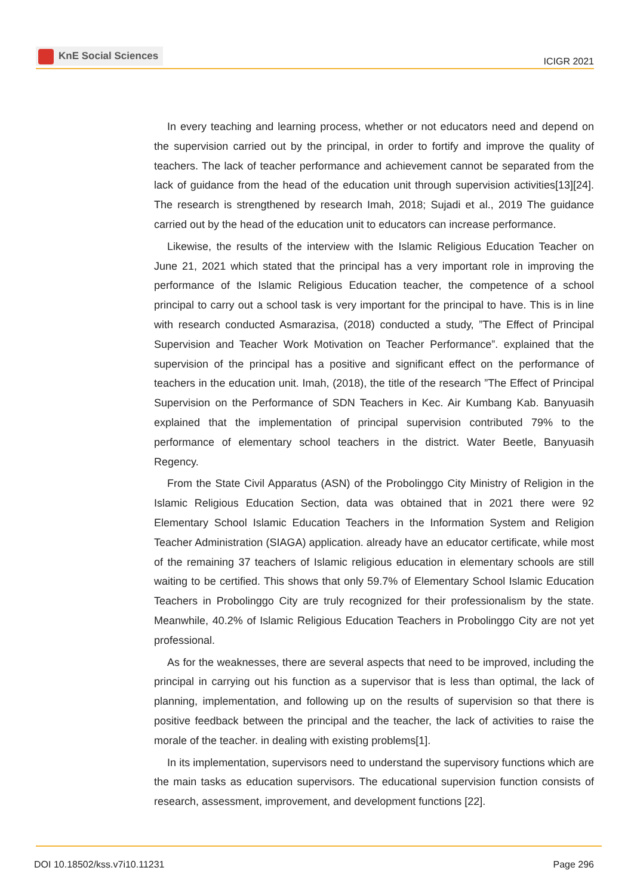KnE Social Sciences
ICIGR 2021
In every teaching and learning process, whether or not educators need and depend on the supervision carried out by the principal, in order to fortify and improve the quality of teachers. The lack of teacher performance and achievement cannot be separated from the lack of guidance from the head of the education unit through supervision activities[13][24]. The research is strengthened by research Imah, 2018; Sujadi et al., 2019 The guidance carried out by the head of the education unit to educators can increase performance.
Likewise, the results of the interview with the Islamic Religious Education Teacher on June 21, 2021 which stated that the principal has a very important role in improving the performance of the Islamic Religious Education teacher, the competence of a school principal to carry out a school task is very important for the principal to have. This is in line with research conducted Asmarazisa, (2018) conducted a study, ”The Effect of Principal Supervision and Teacher Work Motivation on Teacher Performance”. explained that the supervision of the principal has a positive and significant effect on the performance of teachers in the education unit. Imah, (2018), the title of the research ”The Effect of Principal Supervision on the Performance of SDN Teachers in Kec. Air Kumbang Kab. Banyuasih explained that the implementation of principal supervision contributed 79% to the performance of elementary school teachers in the district. Water Beetle, Banyuasih Regency.
From the State Civil Apparatus (ASN) of the Probolinggo City Ministry of Religion in the Islamic Religious Education Section, data was obtained that in 2021 there were 92 Elementary School Islamic Education Teachers in the Information System and Religion Teacher Administration (SIAGA) application. already have an educator certificate, while most of the remaining 37 teachers of Islamic religious education in elementary schools are still waiting to be certified. This shows that only 59.7% of Elementary School Islamic Education Teachers in Probolinggo City are truly recognized for their professionalism by the state. Meanwhile, 40.2% of Islamic Religious Education Teachers in Probolinggo City are not yet professional.
As for the weaknesses, there are several aspects that need to be improved, including the principal in carrying out his function as a supervisor that is less than optimal, the lack of planning, implementation, and following up on the results of supervision so that there is positive feedback between the principal and the teacher, the lack of activities to raise the morale of the teacher. in dealing with existing problems[1].
In its implementation, supervisors need to understand the supervisory functions which are the main tasks as education supervisors. The educational supervision function consists of research, assessment, improvement, and development functions [22].
DOI 10.18502/kss.v7i10.11231 Page 296